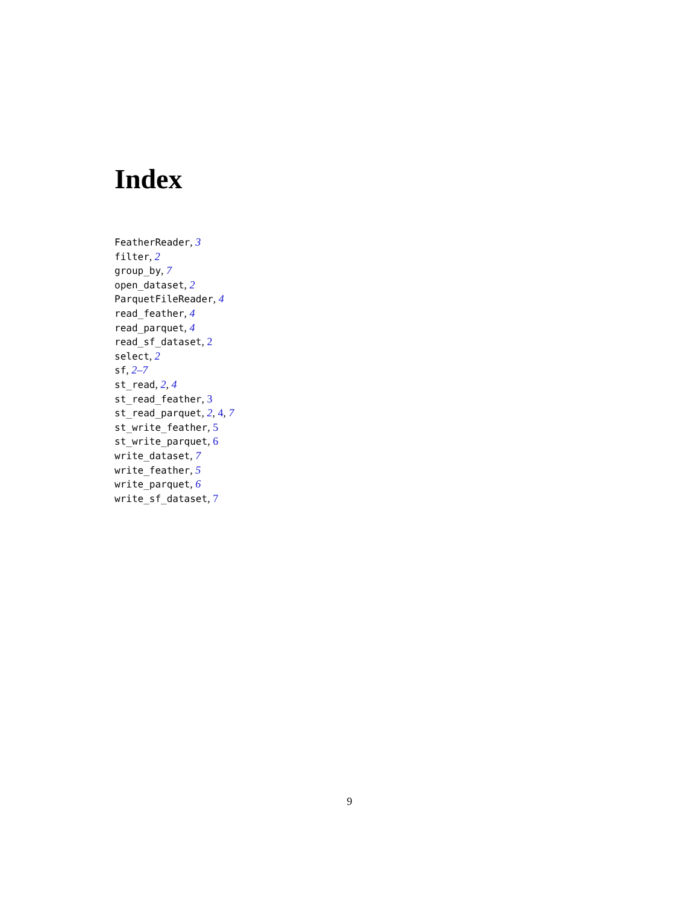Index
FeatherReader, 3
filter, 2
group_by, 7
open_dataset, 2
ParquetFileReader, 4
read_feather, 4
read_parquet, 4
read_sf_dataset, 2
select, 2
sf, 2–7
st_read, 2, 4
st_read_feather, 3
st_read_parquet, 2, 4, 7
st_write_feather, 5
st_write_parquet, 6
write_dataset, 7
write_feather, 5
write_parquet, 6
write_sf_dataset, 7
9